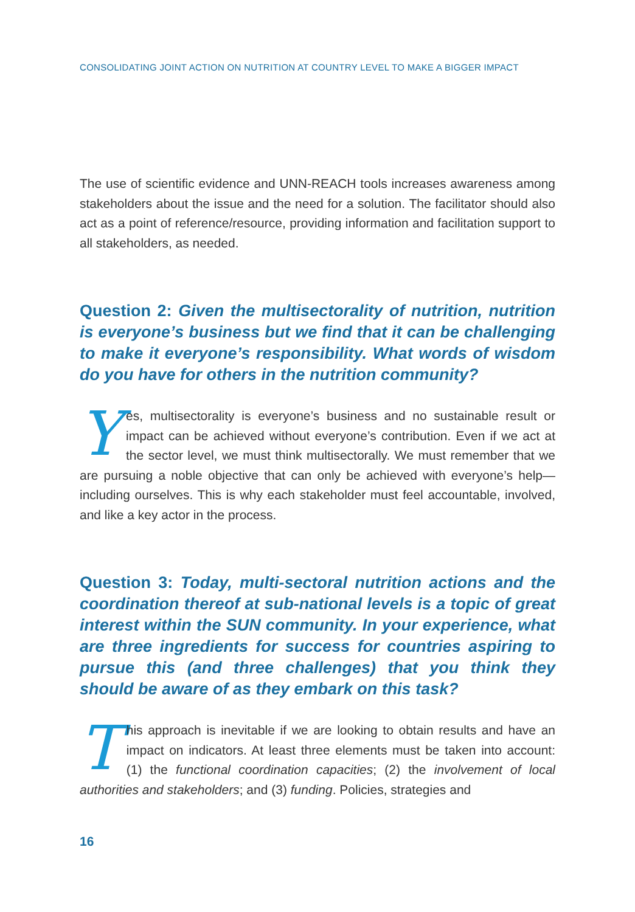CONSOLIDATING JOINT ACTION ON NUTRITION AT COUNTRY LEVEL TO MAKE A BIGGER IMPACT
The use of scientific evidence and UNN-REACH tools increases awareness among stakeholders about the issue and the need for a solution. The facilitator should also act as a point of reference/resource, providing information and facilitation support to all stakeholders, as needed.
Question 2: Given the multisectorality of nutrition, nutrition is everyone’s business but we find that it can be challenging to make it everyone’s responsibility. What words of wisdom do you have for others in the nutrition community?
Yes, multisectorality is everyone’s business and no sustainable result or impact can be achieved without everyone’s contribution. Even if we act at the sector level, we must think multisectorally. We must remember that we are pursuing a noble objective that can only be achieved with everyone’s help—including ourselves. This is why each stakeholder must feel accountable, involved, and like a key actor in the process.
Question 3: Today, multi-sectoral nutrition actions and the coordination thereof at sub-national levels is a topic of great interest within the SUN community. In your experience, what are three ingredients for success for countries aspiring to pursue this (and three challenges) that you think they should be aware of as they embark on this task?
This approach is inevitable if we are looking to obtain results and have an impact on indicators. At least three elements must be taken into account: (1) the functional coordination capacities; (2) the involvement of local authorities and stakeholders; and (3) funding. Policies, strategies and
16